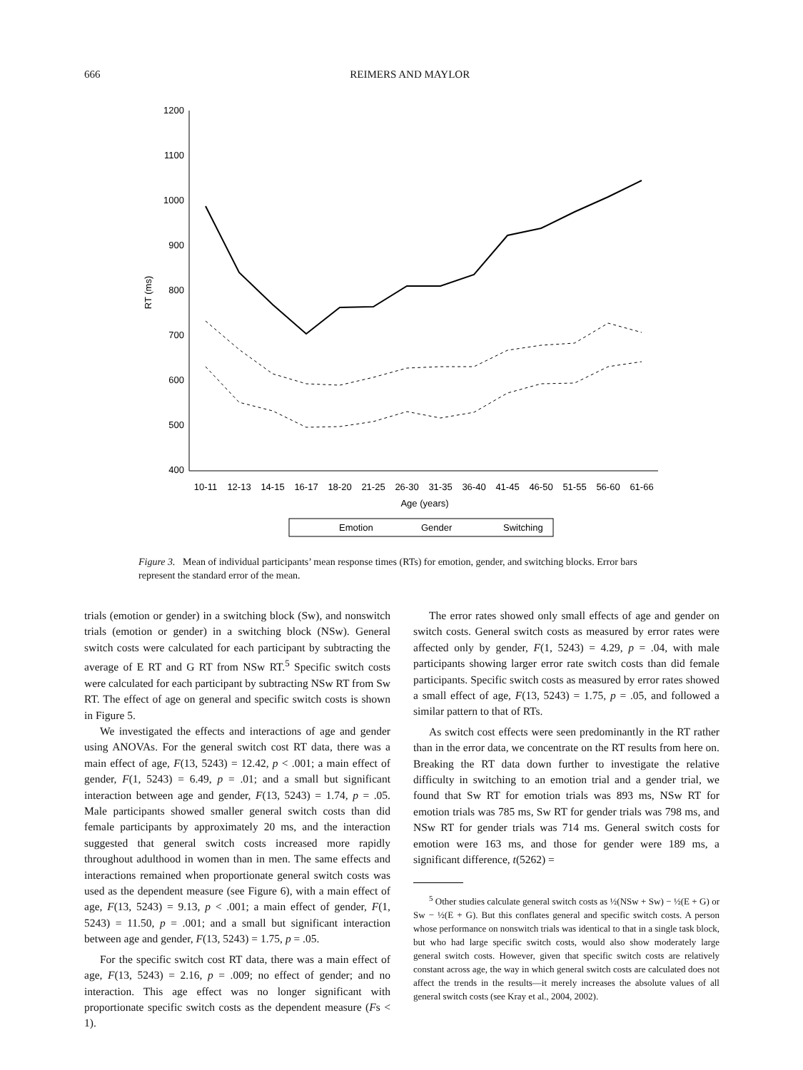666
REIMERS AND MAYLOR
1200
1100
1000
900
800
700
600
500
400
RT (ms)
10-11
12-13
14-15
16-17
18-20
21-25
26-30
31-35
36-40
41-45
46-50
51-55
56-60
61-66
Age (years)
Emotion
Gender
Switching
Figure 3. Mean of individual participants’ mean response times (RTs) for emotion, gender, and switching blocks. Error bars represent the standard error of the mean.
trials (emotion or gender) in a switching block (Sw), and nonswitch trials (emotion or gender) in a switching block (NSw). General switch costs were calculated for each participant by subtracting the average of E RT and G RT from NSw RT.<sup>5</sup> Specific switch costs were calculated for each participant by subtracting NSw RT from Sw RT. The effect of age on general and specific switch costs is shown in Figure 5.
We investigated the effects and interactions of age and gender using ANOVAs. For the general switch cost RT data, there was a main effect of age, F(13, 5243) = 12.42, p < .001; a main effect of gender, F(1, 5243) = 6.49, p = .01; and a small but significant interaction between age and gender, F(13, 5243) = 1.74, p = .05. Male participants showed smaller general switch costs than did female participants by approximately 20 ms, and the interaction suggested that general switch costs increased more rapidly throughout adulthood in women than in men. The same effects and interactions remained when proportionate general switch costs was used as the dependent measure (see Figure 6), with a main effect of age, F(13, 5243) = 9.13, p < .001; a main effect of gender, F(1, 5243) = 11.50, p = .001; and a small but significant interaction between age and gender, F(13, 5243) = 1.75, p = .05.
For the specific switch cost RT data, there was a main effect of age, F(13, 5243) = 2.16, p = .009; no effect of gender; and no interaction. This age effect was no longer significant with proportionate specific switch costs as the dependent measure (Fs < 1).
The error rates showed only small effects of age and gender on switch costs. General switch costs as measured by error rates were affected only by gender, F(1, 5243) = 4.29, p = .04, with male participants showing larger error rate switch costs than did female participants. Specific switch costs as measured by error rates showed a small effect of age, F(13, 5243) = 1.75, p = .05, and followed a similar pattern to that of RTs.
As switch cost effects were seen predominantly in the RT rather than in the error data, we concentrate on the RT results from here on. Breaking the RT data down further to investigate the relative difficulty in switching to an emotion trial and a gender trial, we found that Sw RT for emotion trials was 893 ms, NSw RT for emotion trials was 785 ms, Sw RT for gender trials was 798 ms, and NSw RT for gender trials was 714 ms. General switch costs for emotion were 163 ms, and those for gender were 189 ms, a significant difference, t(5262) =
<sup>5</sup> Other studies calculate general switch costs as ½(NSw + Sw) − ½(E + G) or Sw − ½(E + G). But this conflates general and specific switch costs. A person whose performance on nonswitch trials was identical to that in a single task block, but who had large specific switch costs, would also show moderately large general switch costs. However, given that specific switch costs are relatively constant across age, the way in which general switch costs are calculated does not affect the trends in the results—it merely increases the absolute values of all general switch costs (see Kray et al., 2004, 2002).